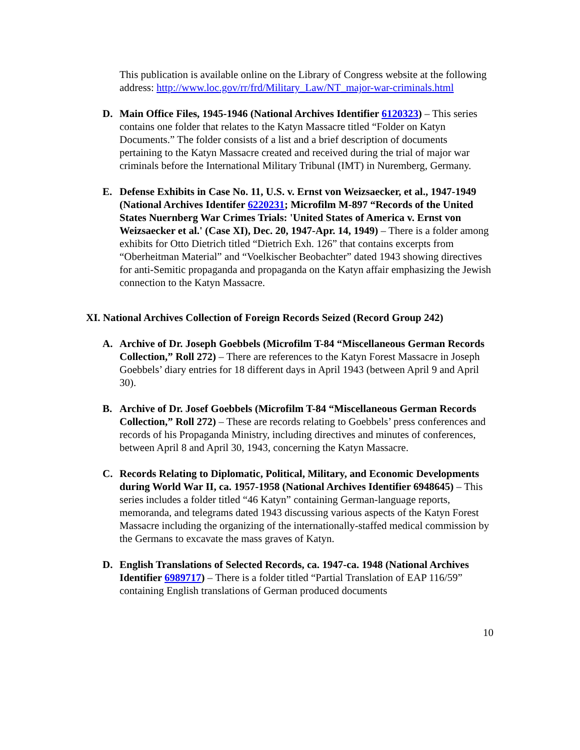This publication is available online on the Library of Congress website at the following address: http://www.loc.gov/rr/frd/Military_Law/NT_major-war-criminals.html
D. Main Office Files, 1945-1946 (National Archives Identifier 6120323) – This series contains one folder that relates to the Katyn Massacre titled “Folder on Katyn Documents.” The folder consists of a list and a brief description of documents pertaining to the Katyn Massacre created and received during the trial of major war criminals before the International Military Tribunal (IMT) in Nuremberg, Germany.
E. Defense Exhibits in Case No. 11, U.S. v. Ernst von Weizsaecker, et al., 1947-1949 (National Archives Identifer 6220231; Microfilm M-897 “Records of the United States Nuernberg War Crimes Trials: 'United States of America v. Ernst von Weizsaecker et al.' (Case XI), Dec. 20, 1947-Apr. 14, 1949) – There is a folder among exhibits for Otto Dietrich titled “Dietrich Exh. 126” that contains excerpts from “Oberheitman Material” and “Voelkischer Beobachter” dated 1943 showing directives for anti-Semitic propaganda and propaganda on the Katyn affair emphasizing the Jewish connection to the Katyn Massacre.
XI. National Archives Collection of Foreign Records Seized (Record Group 242)
A. Archive of Dr. Joseph Goebbels (Microfilm T-84 “Miscellaneous German Records Collection,” Roll 272) – There are references to the Katyn Forest Massacre in Joseph Goebbels’ diary entries for 18 different days in April 1943 (between April 9 and April 30).
B. Archive of Dr. Josef Goebbels (Microfilm T-84 “Miscellaneous German Records Collection,” Roll 272) – These are records relating to Goebbels’ press conferences and records of his Propaganda Ministry, including directives and minutes of conferences, between April 8 and April 30, 1943, concerning the Katyn Massacre.
C. Records Relating to Diplomatic, Political, Military, and Economic Developments during World War II, ca. 1957-1958 (National Archives Identifier 6948645) – This series includes a folder titled “46 Katyn” containing German-language reports, memoranda, and telegrams dated 1943 discussing various aspects of the Katyn Forest Massacre including the organizing of the internationally-staffed medical commission by the Germans to excavate the mass graves of Katyn.
D. English Translations of Selected Records, ca. 1947-ca. 1948 (National Archives Identifier 6989717) – There is a folder titled “Partial Translation of EAP 116/59” containing English translations of German produced documents
10